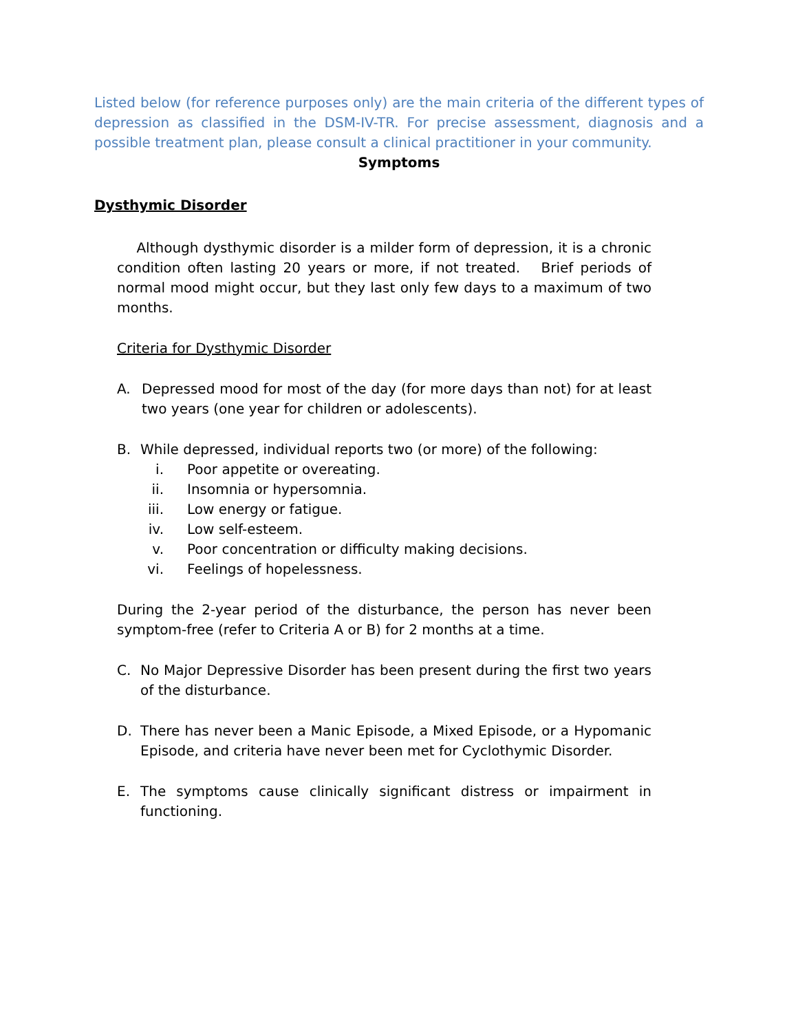Listed below (for reference purposes only) are the main criteria of the different types of depression as classified in the DSM-IV-TR. For precise assessment, diagnosis and a possible treatment plan, please consult a clinical practitioner in your community.
Symptoms
Dysthymic Disorder
Although dysthymic disorder is a milder form of depression, it is a chronic condition often lasting 20 years or more, if not treated. Brief periods of normal mood might occur, but they last only few days to a maximum of two months.
Criteria for Dysthymic Disorder
A. Depressed mood for most of the day (for more days than not) for at least two years (one year for children or adolescents).
B. While depressed, individual reports two (or more) of the following:
i. Poor appetite or overeating.
ii. Insomnia or hypersomnia.
iii. Low energy or fatigue.
iv. Low self-esteem.
v. Poor concentration or difficulty making decisions.
vi. Feelings of hopelessness.
During the 2-year period of the disturbance, the person has never been symptom-free (refer to Criteria A or B) for 2 months at a time.
C. No Major Depressive Disorder has been present during the first two years of the disturbance.
D. There has never been a Manic Episode, a Mixed Episode, or a Hypomanic Episode, and criteria have never been met for Cyclothymic Disorder.
E. The symptoms cause clinically significant distress or impairment in functioning.